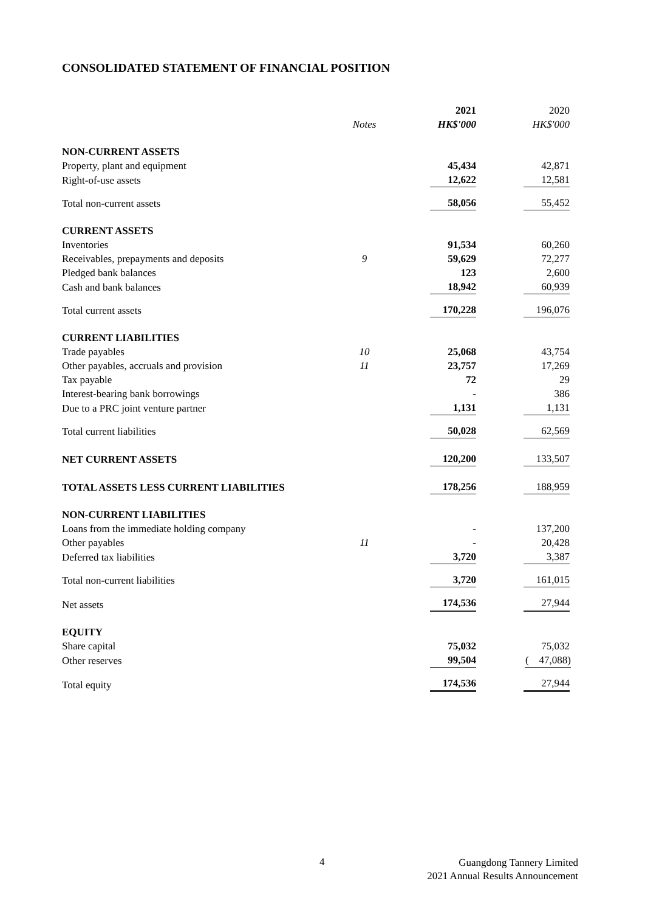CONSOLIDATED STATEMENT OF FINANCIAL POSITION
| | Notes | 2021 HK$'000 | 2020 HK$'000 |
| --- | --- | --- | --- |
| NON-CURRENT ASSETS | | | |
| Property, plant and equipment | | 45,434 | 42,871 |
| Right-of-use assets | | 12,622 | 12,581 |
| Total non-current assets | | 58,056 | 55,452 |
| CURRENT ASSETS | | | |
| Inventories | | 91,534 | 60,260 |
| Receivables, prepayments and deposits | 9 | 59,629 | 72,277 |
| Pledged bank balances | | 123 | 2,600 |
| Cash and bank balances | | 18,942 | 60,939 |
| Total current assets | | 170,228 | 196,076 |
| CURRENT LIABILITIES | | | |
| Trade payables | 10 | 25,068 | 43,754 |
| Other payables, accruals and provision | 11 | 23,757 | 17,269 |
| Tax payable | | 72 | 29 |
| Interest-bearing bank borrowings | | - | 386 |
| Due to a PRC joint venture partner | | 1,131 | 1,131 |
| Total current liabilities | | 50,028 | 62,569 |
| NET CURRENT ASSETS | | 120,200 | 133,507 |
| TOTAL ASSETS LESS CURRENT LIABILITIES | | 178,256 | 188,959 |
| NON-CURRENT LIABILITIES | | | |
| Loans from the immediate holding company | | - | 137,200 |
| Other payables | 11 | - | 20,428 |
| Deferred tax liabilities | | 3,720 | 3,387 |
| Total non-current liabilities | | 3,720 | 161,015 |
| Net assets | | 174,536 | 27,944 |
| EQUITY | | | |
| Share capital | | 75,032 | 75,032 |
| Other reserves | | 99,504 | ( 47,088) |
| Total equity | | 174,536 | 27,944 |
4
Guangdong Tannery Limited
2021 Annual Results Announcement